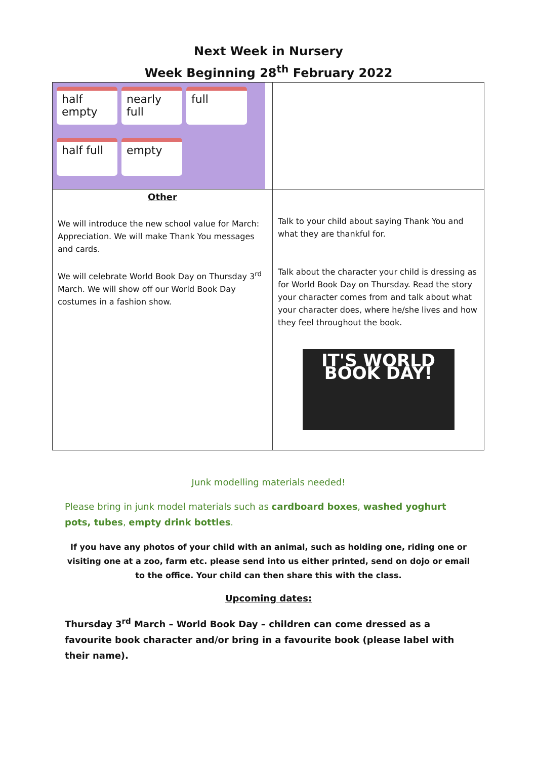Next Week in Nursery
Week Beginning 28<sup>th</sup> February 2022
| half empty nearly full full half full empty | |
| Other We will introduce the new school value for March: Appreciation. We will make Thank You messages and cards. We will celebrate World Book Day on Thursday 3<sup>rd</sup> March. We will show off our World Book Day costumes in a fashion show. | Talk to your child about saying Thank You and what they are thankful for. Talk about the character your child is dressing as for World Book Day on Thursday. Read the story your character comes from and talk about what your character does, where he/she lives and how they feel throughout the book. IT'S WORLD BOOK DAY! |
Junk modelling materials needed!
Please bring in junk model materials such as cardboard boxes, washed yoghurt pots, tubes, empty drink bottles.
If you have any photos of your child with an animal, such as holding one, riding one or visiting one at a zoo, farm etc. please send into us either printed, send on dojo or email to the office. Your child can then share this with the class.
Upcoming dates:
Thursday 3<sup>rd</sup> March – World Book Day – children can come dressed as a favourite book character and/or bring in a favourite book (please label with their name).